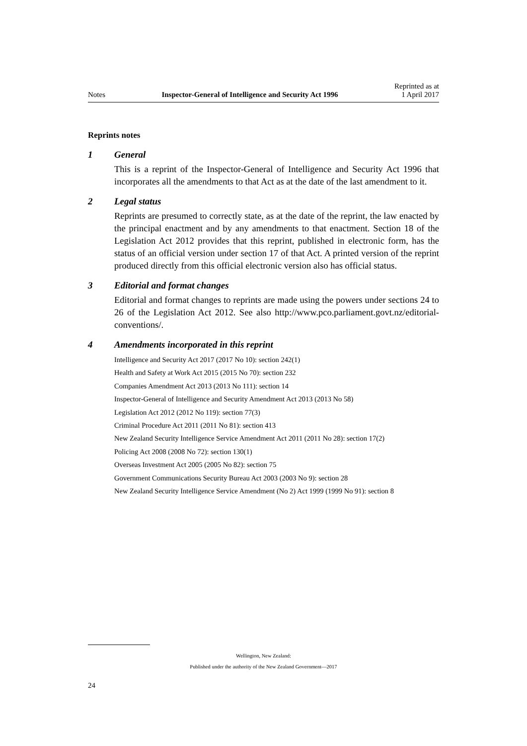Notes
Inspector-General of Intelligence and Security Act 1996
Reprinted as at
1 April 2017
Reprints notes
1 General
This is a reprint of the Inspector-General of Intelligence and Security Act 1996 that incorporates all the amendments to that Act as at the date of the last amendment to it.
2 Legal status
Reprints are presumed to correctly state, as at the date of the reprint, the law enacted by the principal enactment and by any amendments to that enactment. Section 18 of the Legislation Act 2012 provides that this reprint, published in electronic form, has the status of an official version under section 17 of that Act. A printed version of the reprint produced directly from this official electronic version also has official status.
3 Editorial and format changes
Editorial and format changes to reprints are made using the powers under sections 24 to 26 of the Legislation Act 2012. See also http://www.pco.parliament.govt.nz/editorial-conventions/.
4 Amendments incorporated in this reprint
Intelligence and Security Act 2017 (2017 No 10): section 242(1)
Health and Safety at Work Act 2015 (2015 No 70): section 232
Companies Amendment Act 2013 (2013 No 111): section 14
Inspector-General of Intelligence and Security Amendment Act 2013 (2013 No 58)
Legislation Act 2012 (2012 No 119): section 77(3)
Criminal Procedure Act 2011 (2011 No 81): section 413
New Zealand Security Intelligence Service Amendment Act 2011 (2011 No 28): section 17(2)
Policing Act 2008 (2008 No 72): section 130(1)
Overseas Investment Act 2005 (2005 No 82): section 75
Government Communications Security Bureau Act 2003 (2003 No 9): section 28
New Zealand Security Intelligence Service Amendment (No 2) Act 1999 (1999 No 91): section 8
Wellington, New Zealand:
Published under the authority of the New Zealand Government—2017
24